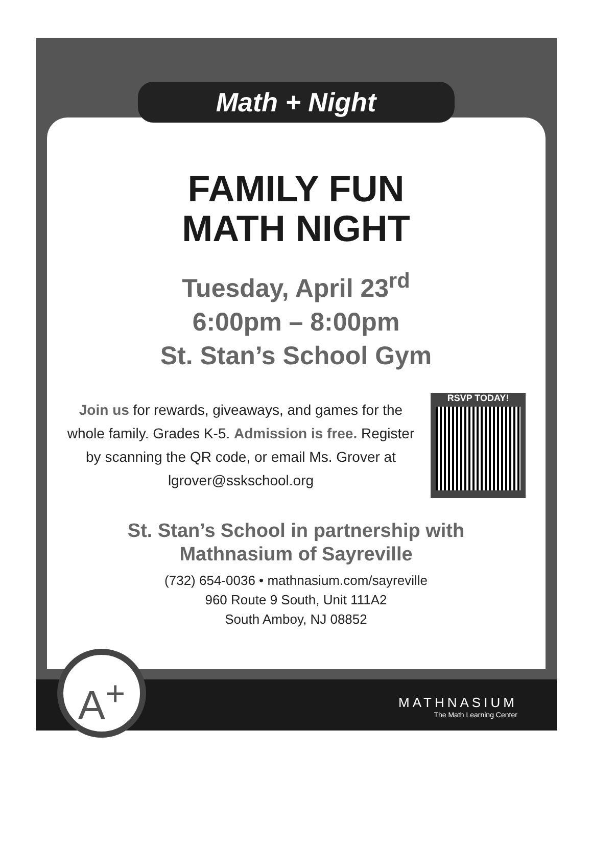A<sup>+</sup>
Math + Night
FAMILY FUN
MATH NIGHT
Tuesday, April 23<sup>rd</sup>
6:00pm – 8:00pm
St. Stan’s School Gym
Join us for rewards, giveaways, and games for the whole family. Grades K-5. Admission is free. Register by scanning the QR code, or email Ms. Grover at lgrover@sskschool.org
RSVP TODAY!
St. Stan’s School in partnership with
Mathnasium of Sayreville
(732) 654-0036 • mathnasium.com/sayreville
960 Route 9 South, Unit 111A2
South Amboy, NJ 08852
MATHNASIUM
The Math Learning Center